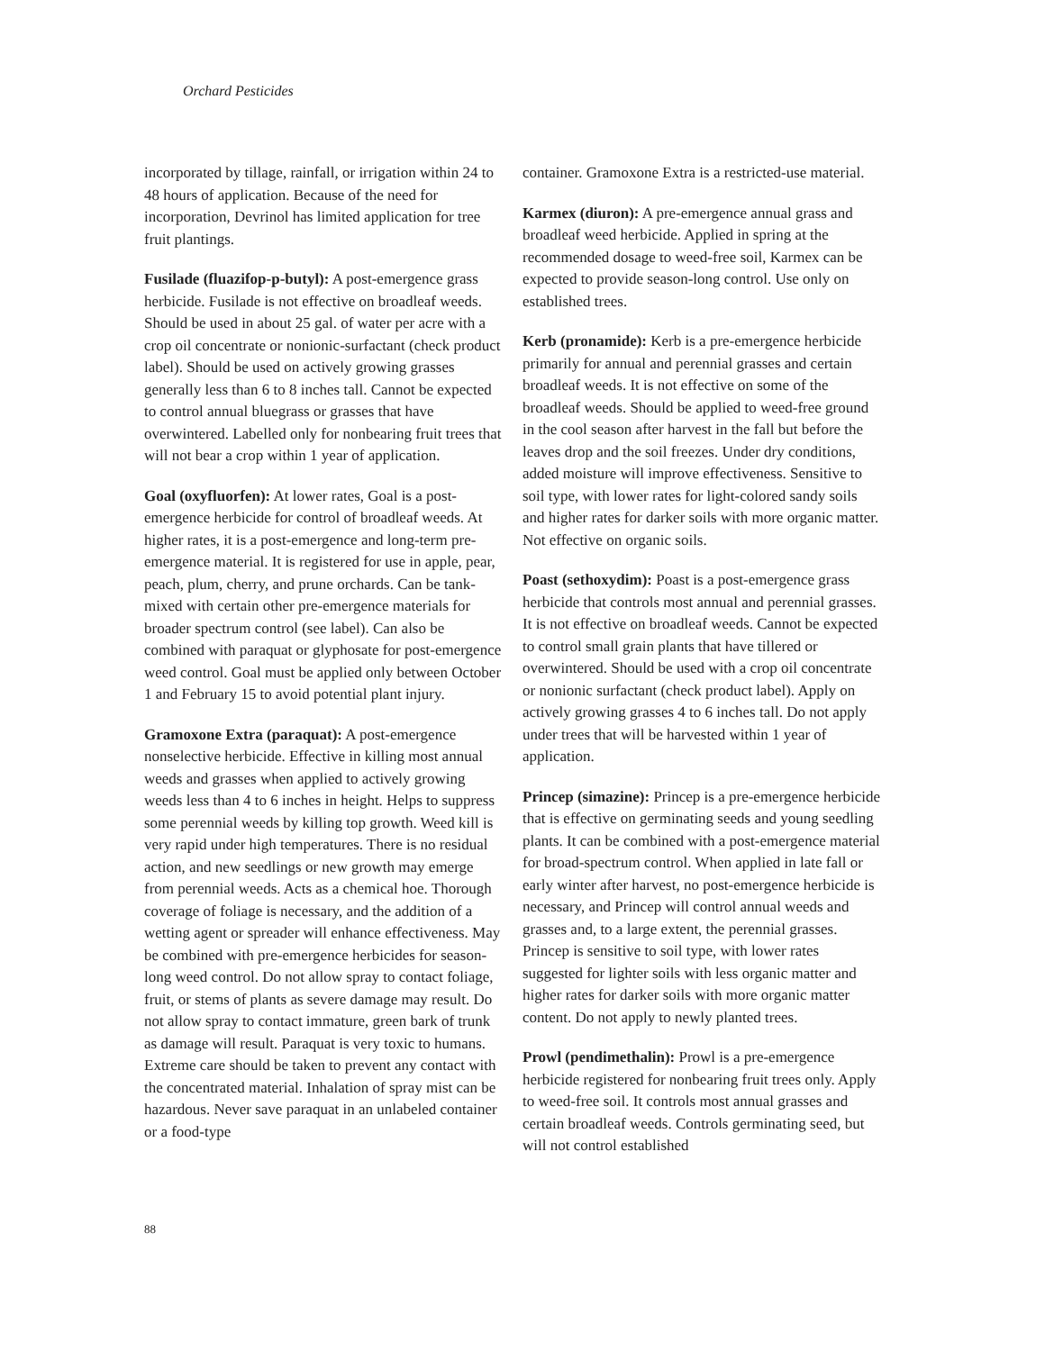Orchard Pesticides
incorporated by tillage, rainfall, or irrigation within 24 to 48 hours of application. Because of the need for incorporation, Devrinol has limited application for tree fruit plantings.
Fusilade (fluazifop-p-butyl): A post-emergence grass herbicide. Fusilade is not effective on broadleaf weeds. Should be used in about 25 gal. of water per acre with a crop oil concentrate or nonionic-surfactant (check product label). Should be used on actively growing grasses generally less than 6 to 8 inches tall. Cannot be expected to control annual bluegrass or grasses that have overwintered. Labelled only for nonbearing fruit trees that will not bear a crop within 1 year of application.
Goal (oxyfluorfen): At lower rates, Goal is a post-emergence herbicide for control of broadleaf weeds. At higher rates, it is a post-emergence and long-term pre-emergence material. It is registered for use in apple, pear, peach, plum, cherry, and prune orchards. Can be tank-mixed with certain other pre-emergence materials for broader spectrum control (see label). Can also be combined with paraquat or glyphosate for post-emergence weed control. Goal must be applied only between October 1 and February 15 to avoid potential plant injury.
Gramoxone Extra (paraquat): A post-emergence nonselective herbicide. Effective in killing most annual weeds and grasses when applied to actively growing weeds less than 4 to 6 inches in height. Helps to suppress some perennial weeds by killing top growth. Weed kill is very rapid under high temperatures. There is no residual action, and new seedlings or new growth may emerge from perennial weeds. Acts as a chemical hoe. Thorough coverage of foliage is necessary, and the addition of a wetting agent or spreader will enhance effectiveness. May be combined with pre-emergence herbicides for season-long weed control. Do not allow spray to contact foliage, fruit, or stems of plants as severe damage may result. Do not allow spray to contact immature, green bark of trunk as damage will result. Paraquat is very toxic to humans. Extreme care should be taken to prevent any contact with the concentrated material. Inhalation of spray mist can be hazardous. Never save paraquat in an unlabeled container or a food-type
container. Gramoxone Extra is a restricted-use material.
Karmex (diuron): A pre-emergence annual grass and broadleaf weed herbicide. Applied in spring at the recommended dosage to weed-free soil, Karmex can be expected to provide season-long control. Use only on established trees.
Kerb (pronamide): Kerb is a pre-emergence herbicide primarily for annual and perennial grasses and certain broadleaf weeds. It is not effective on some of the broadleaf weeds. Should be applied to weed-free ground in the cool season after harvest in the fall but before the leaves drop and the soil freezes. Under dry conditions, added moisture will improve effectiveness. Sensitive to soil type, with lower rates for light-colored sandy soils and higher rates for darker soils with more organic matter. Not effective on organic soils.
Poast (sethoxydim): Poast is a post-emergence grass herbicide that controls most annual and perennial grasses. It is not effective on broadleaf weeds. Cannot be expected to control small grain plants that have tillered or overwintered. Should be used with a crop oil concentrate or nonionic surfactant (check product label). Apply on actively growing grasses 4 to 6 inches tall. Do not apply under trees that will be harvested within 1 year of application.
Princep (simazine): Princep is a pre-emergence herbicide that is effective on germinating seeds and young seedling plants. It can be combined with a post-emergence material for broad-spectrum control. When applied in late fall or early winter after harvest, no post-emergence herbicide is necessary, and Princep will control annual weeds and grasses and, to a large extent, the perennial grasses. Princep is sensitive to soil type, with lower rates suggested for lighter soils with less organic matter and higher rates for darker soils with more organic matter content. Do not apply to newly planted trees.
Prowl (pendimethalin): Prowl is a pre-emergence herbicide registered for nonbearing fruit trees only. Apply to weed-free soil. It controls most annual grasses and certain broadleaf weeds. Controls germinating seed, but will not control established
88